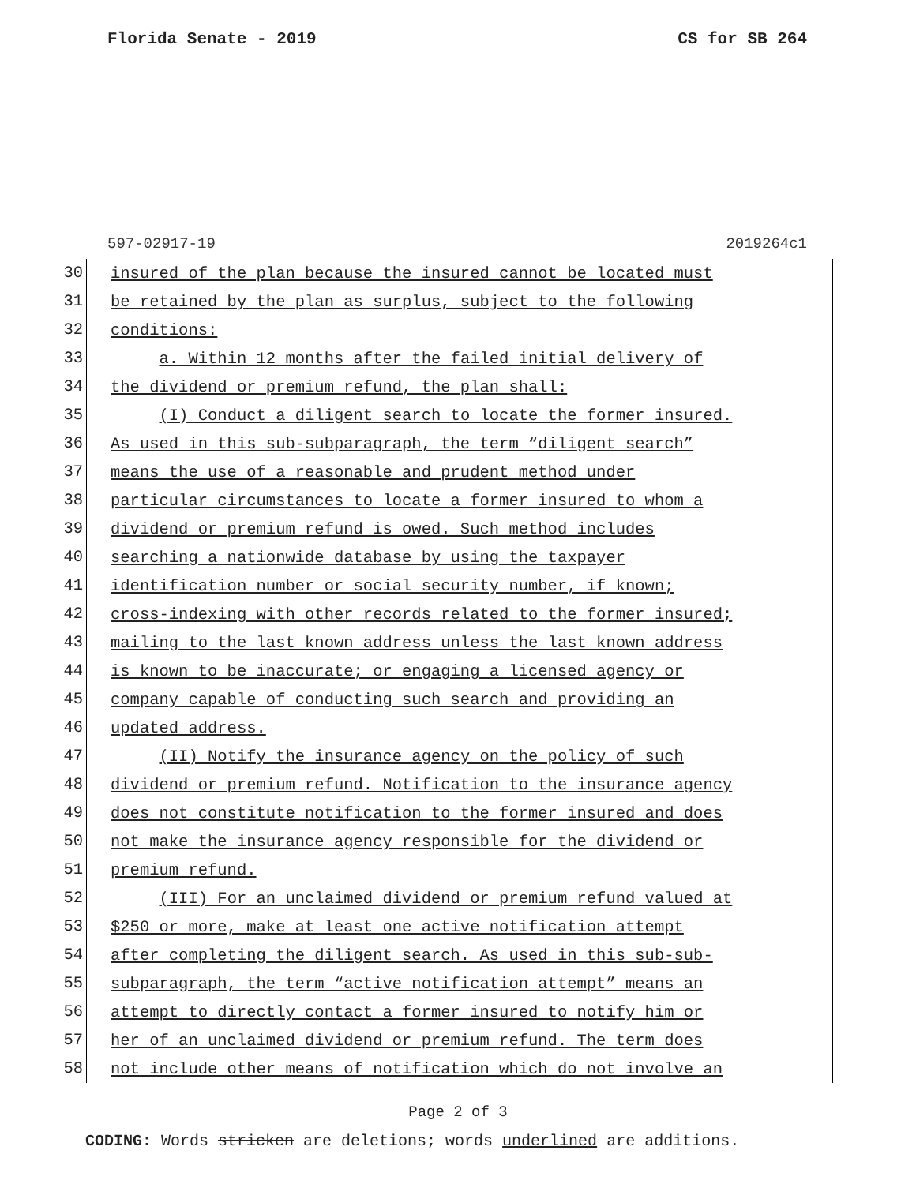Florida Senate - 2019 CS for SB 264
597-02917-19 2019264c1
30
insured of the plan because the insured cannot be located must
31
be retained by the plan as surplus, subject to the following
32
conditions:
33
a. Within 12 months after the failed initial delivery of
34
the dividend or premium refund, the plan shall:
35
(I) Conduct a diligent search to locate the former insured.
36
As used in this sub-subparagraph, the term “diligent search”
37
means the use of a reasonable and prudent method under
38
particular circumstances to locate a former insured to whom a
39
dividend or premium refund is owed. Such method includes
40
searching a nationwide database by using the taxpayer
41
identification number or social security number, if known;
42
cross-indexing with other records related to the former insured;
43
mailing to the last known address unless the last known address
44
is known to be inaccurate; or engaging a licensed agency or
45
company capable of conducting such search and providing an
46
updated address.
47
(II) Notify the insurance agency on the policy of such
48
dividend or premium refund. Notification to the insurance agency
49
does not constitute notification to the former insured and does
50
not make the insurance agency responsible for the dividend or
51
premium refund.
52
(III) For an unclaimed dividend or premium refund valued at
53
$250 or more, make at least one active notification attempt
54
after completing the diligent search. As used in this sub-sub-
55
subparagraph, the term “active notification attempt” means an
56
attempt to directly contact a former insured to notify him or
57
her of an unclaimed dividend or premium refund. The term does
58
not include other means of notification which do not involve an
Page 2 of 3
CODING: Words stricken are deletions; words underlined are additions.